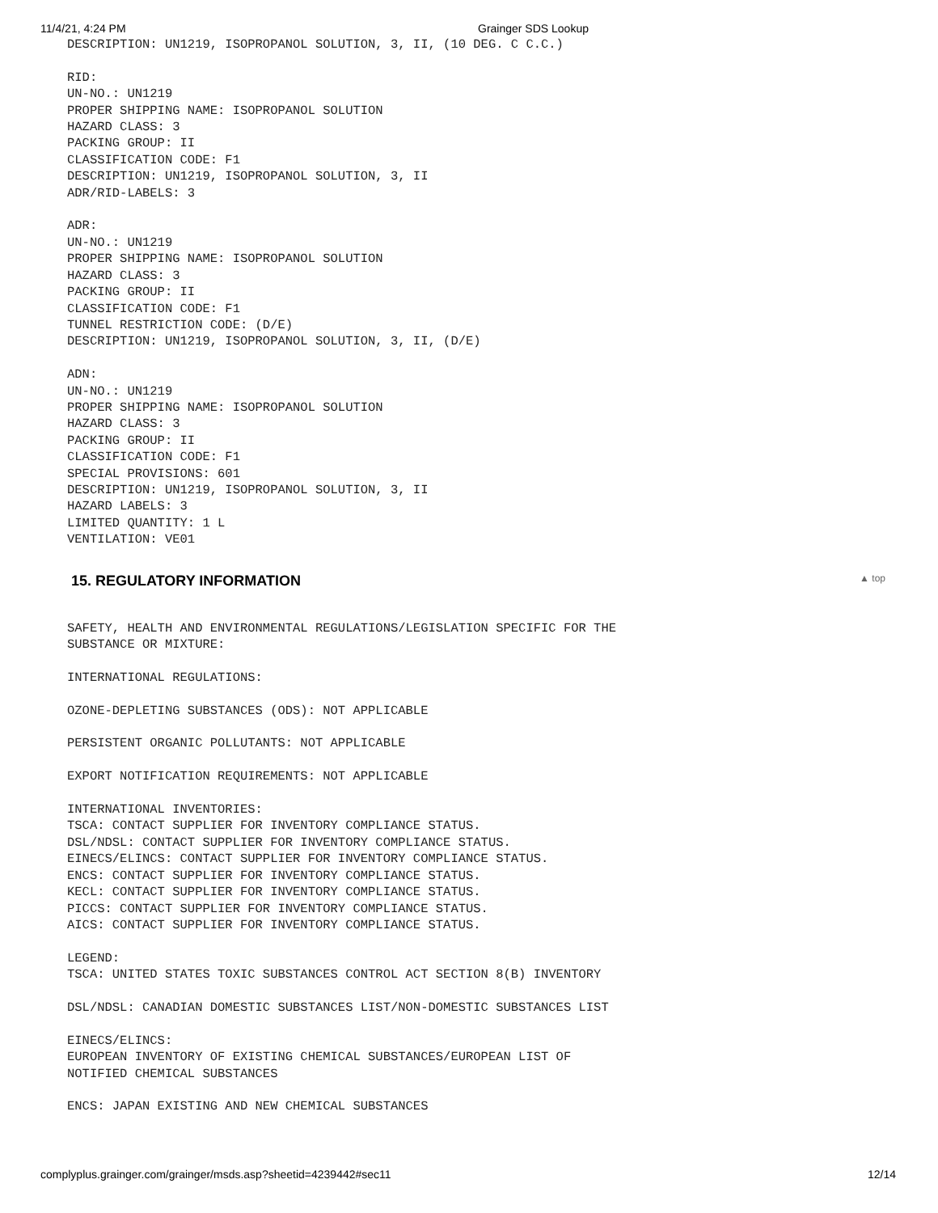11/4/21, 4:24 PM Grainger SDS Lookup
DESCRIPTION: UN1219, ISOPROPANOL SOLUTION, 3, II, (10 DEG. C C.C.)

RID:
UN-NO.: UN1219
PROPER SHIPPING NAME: ISOPROPANOL SOLUTION
HAZARD CLASS: 3
PACKING GROUP: II
CLASSIFICATION CODE: F1
DESCRIPTION: UN1219, ISOPROPANOL SOLUTION, 3, II
ADR/RID-LABELS: 3

ADR:
UN-NO.: UN1219
PROPER SHIPPING NAME: ISOPROPANOL SOLUTION
HAZARD CLASS: 3
PACKING GROUP: II
CLASSIFICATION CODE: F1
TUNNEL RESTRICTION CODE: (D/E)
DESCRIPTION: UN1219, ISOPROPANOL SOLUTION, 3, II, (D/E)

ADN:
UN-NO.: UN1219
PROPER SHIPPING NAME: ISOPROPANOL SOLUTION
HAZARD CLASS: 3
PACKING GROUP: II
CLASSIFICATION CODE: F1
SPECIAL PROVISIONS: 601
DESCRIPTION: UN1219, ISOPROPANOL SOLUTION, 3, II
HAZARD LABELS: 3
LIMITED QUANTITY: 1 L
VENTILATION: VE01
15. REGULATORY INFORMATION ▲ top
SAFETY, HEALTH AND ENVIRONMENTAL REGULATIONS/LEGISLATION SPECIFIC FOR THE
SUBSTANCE OR MIXTURE:

INTERNATIONAL REGULATIONS:

OZONE-DEPLETING SUBSTANCES (ODS): NOT APPLICABLE

PERSISTENT ORGANIC POLLUTANTS: NOT APPLICABLE

EXPORT NOTIFICATION REQUIREMENTS: NOT APPLICABLE

INTERNATIONAL INVENTORIES:
TSCA: CONTACT SUPPLIER FOR INVENTORY COMPLIANCE STATUS.
DSL/NDSL: CONTACT SUPPLIER FOR INVENTORY COMPLIANCE STATUS.
EINECS/ELINCS: CONTACT SUPPLIER FOR INVENTORY COMPLIANCE STATUS.
ENCS: CONTACT SUPPLIER FOR INVENTORY COMPLIANCE STATUS.
KECL: CONTACT SUPPLIER FOR INVENTORY COMPLIANCE STATUS.
PICCS: CONTACT SUPPLIER FOR INVENTORY COMPLIANCE STATUS.
AICS: CONTACT SUPPLIER FOR INVENTORY COMPLIANCE STATUS.

LEGEND:
TSCA: UNITED STATES TOXIC SUBSTANCES CONTROL ACT SECTION 8(B) INVENTORY

DSL/NDSL: CANADIAN DOMESTIC SUBSTANCES LIST/NON-DOMESTIC SUBSTANCES LIST

EINECS/ELINCS:
EUROPEAN INVENTORY OF EXISTING CHEMICAL SUBSTANCES/EUROPEAN LIST OF
NOTIFIED CHEMICAL SUBSTANCES

ENCS: JAPAN EXISTING AND NEW CHEMICAL SUBSTANCES
complyplus.grainger.com/grainger/msds.asp?sheetid=4239442#sec11 12/14